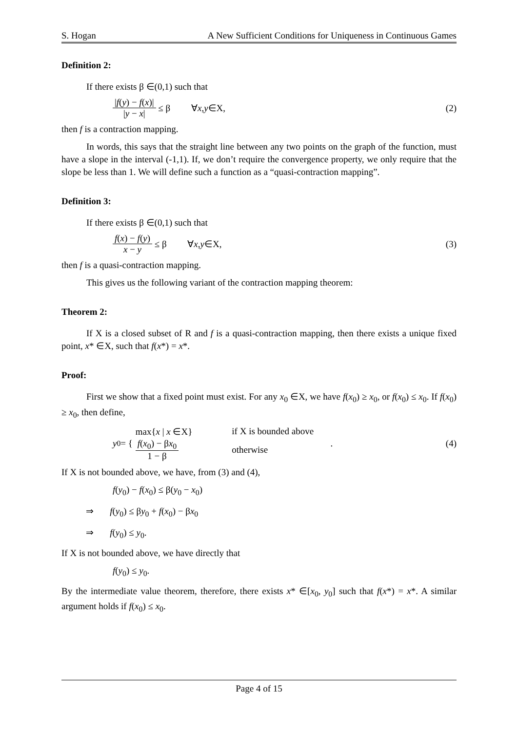S. Hogan A New Sufficient Conditions for Uniqueness in Continuous Games
Definition 2:
If there exists β ∈(0,1) such that
|f(y) − f(x)| |y − x| ≤ β ∀ x, y ∈X, (2)
then f is a contraction mapping.
In words, this says that the straight line between any two points on the graph of the function, must have a slope in the interval (-1,1). If, we don’t require the convergence property, we only require that the slope be less than 1. We will define such a function as a “quasi-contraction mapping”.
Definition 3:
If there exists β ∈(0,1) such that
f(x) − f(y) x − y ≤ β ∀ x, y ∈X, (3)
then f is a quasi-contraction mapping.
This gives us the following variant of the contraction mapping theorem:
Theorem 2:
If X is a closed subset of R and f is a quasi-contraction mapping, then there exists a unique fixed point, x* ∈X, such that f(x*) = x*.
Proof:
First we show that a fixed point must exist. For any x<sub>0</sub> ∈X, we have f(x<sub>0</sub>) ≥ x<sub>0</sub>, or f(x<sub>0</sub>) ≤ x<sub>0</sub>. If f(x<sub>0</sub>) ≥ x<sub>0</sub>, then define,
y<sub>0</sub> = {
| max{ x / x ∈X} | if X is bounded above |
| f ( x<sub>0</sub>) − β x<sub>0</sub> 1 − β | otherwise |
. (4)
If X is not bounded above, we have, from (3) and (4),
f(y<sub>0</sub>) − f(x<sub>0</sub>) ≤ β(y<sub>0</sub> − x<sub>0</sub>)
⇒ f(y<sub>0</sub>) ≤ βy<sub>0</sub> + f(x<sub>0</sub>) − βx<sub>0</sub>
⇒ f(y<sub>0</sub>) ≤ y<sub>0</sub>.
If X is not bounded above, we have directly that
f(y<sub>0</sub>) ≤ y<sub>0</sub>.
By the intermediate value theorem, therefore, there exists x* ∈[x<sub>0</sub>, y<sub>0</sub>] such that f(x*) = x*. A similar argument holds if f(x<sub>0</sub>) ≤ x<sub>0</sub>.
Page 4 of 15